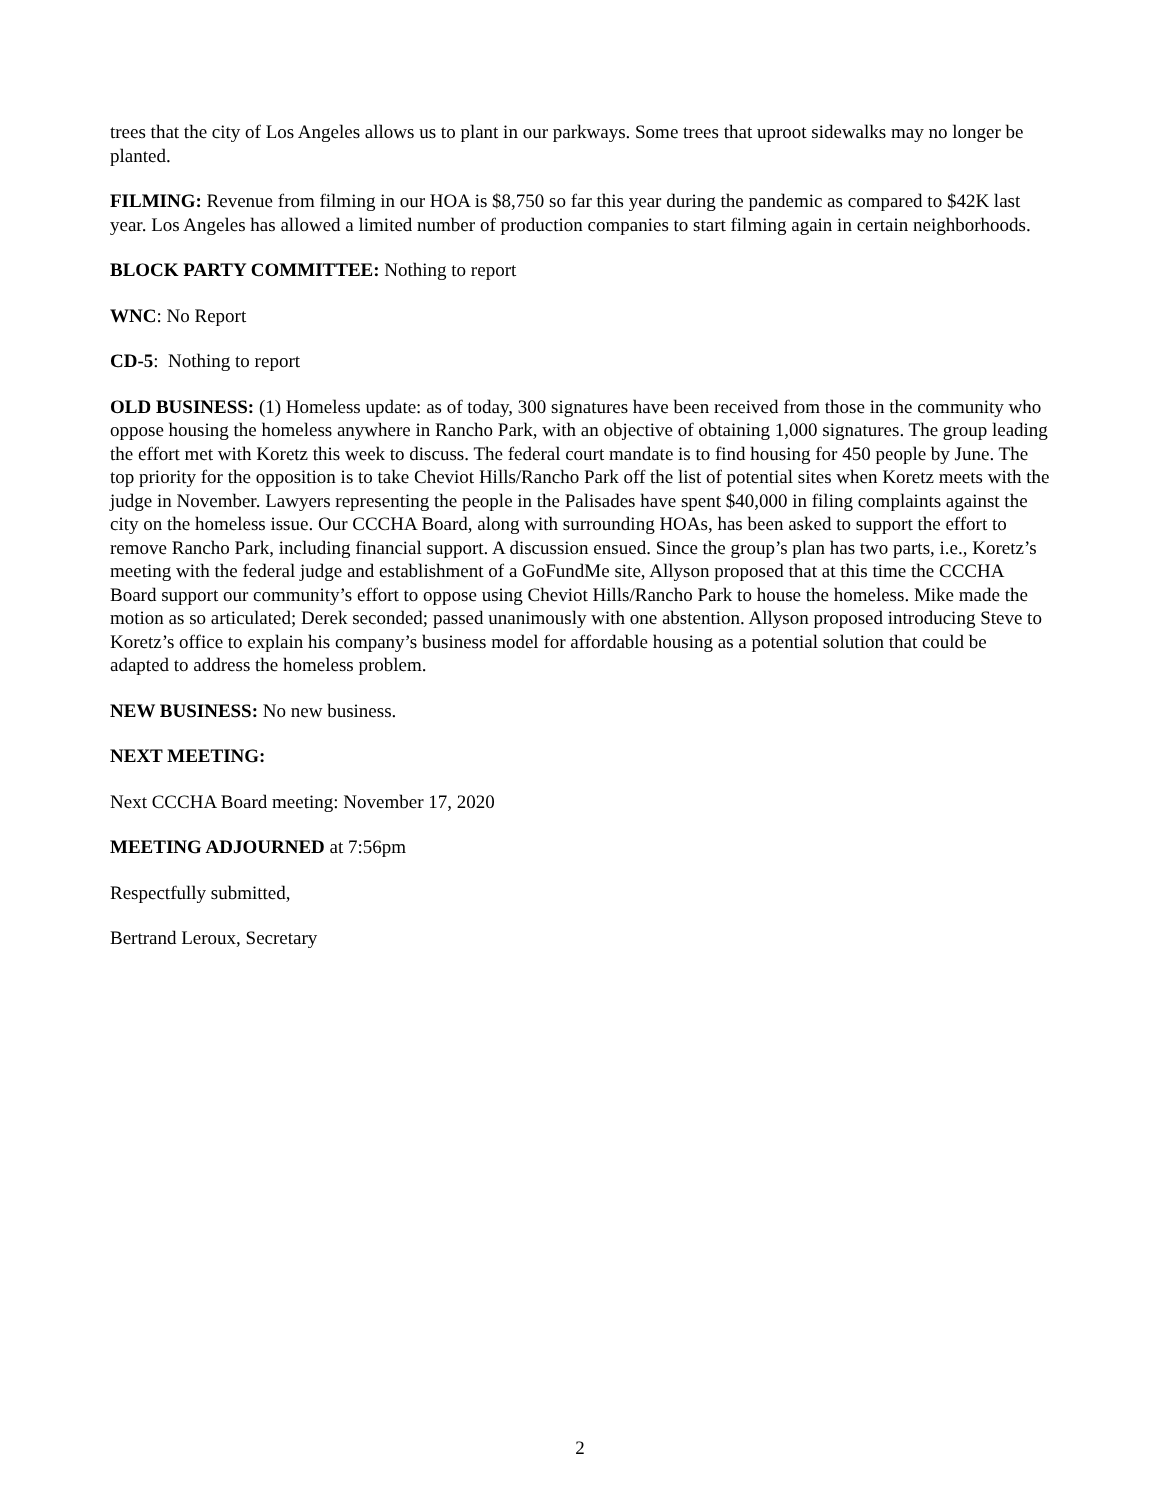trees that the city of Los Angeles allows us to plant in our parkways. Some trees that uproot sidewalks may no longer be planted.
FILMING: Revenue from filming in our HOA is $8,750 so far this year during the pandemic as compared to $42K last year. Los Angeles has allowed a limited number of production companies to start filming again in certain neighborhoods.
BLOCK PARTY COMMITTEE: Nothing to report
WNC: No Report
CD-5: Nothing to report
OLD BUSINESS: (1) Homeless update: as of today, 300 signatures have been received from those in the community who oppose housing the homeless anywhere in Rancho Park, with an objective of obtaining 1,000 signatures. The group leading the effort met with Koretz this week to discuss. The federal court mandate is to find housing for 450 people by June. The top priority for the opposition is to take Cheviot Hills/Rancho Park off the list of potential sites when Koretz meets with the judge in November. Lawyers representing the people in the Palisades have spent $40,000 in filing complaints against the city on the homeless issue. Our CCCHA Board, along with surrounding HOAs, has been asked to support the effort to remove Rancho Park, including financial support. A discussion ensued. Since the group’s plan has two parts, i.e., Koretz’s meeting with the federal judge and establishment of a GoFundMe site, Allyson proposed that at this time the CCCHA Board support our community’s effort to oppose using Cheviot Hills/Rancho Park to house the homeless. Mike made the motion as so articulated; Derek seconded; passed unanimously with one abstention. Allyson proposed introducing Steve to Koretz’s office to explain his company’s business model for affordable housing as a potential solution that could be adapted to address the homeless problem.
NEW BUSINESS: No new business.
NEXT MEETING:
Next CCCHA Board meeting: November 17, 2020
MEETING ADJOURNED at 7:56pm
Respectfully submitted,
Bertrand Leroux, Secretary
2